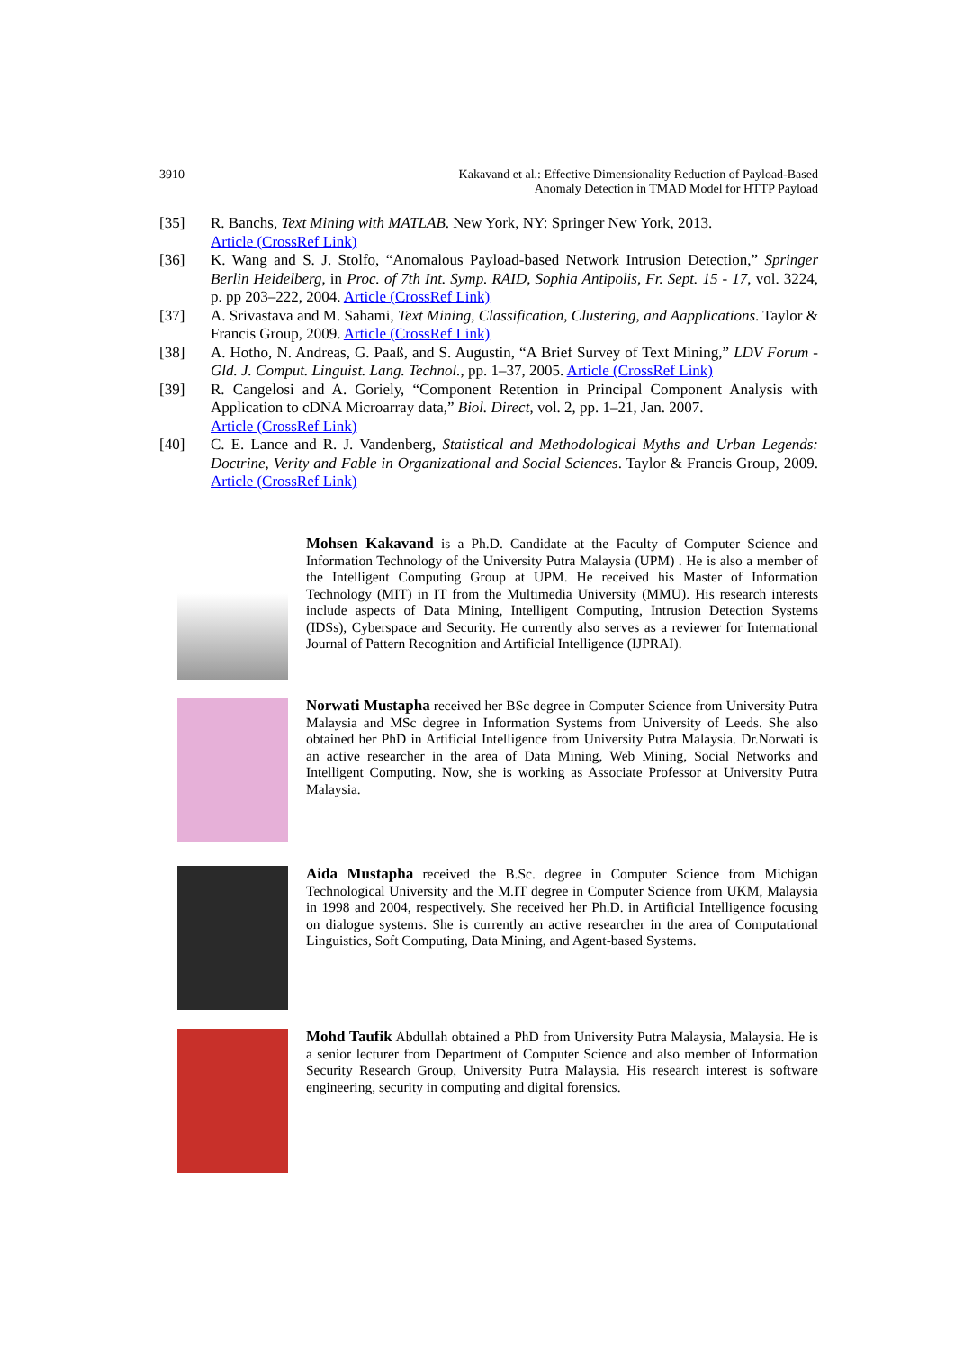3910 Kakavand et al.: Effective Dimensionality Reduction of Payload-Based
Anomaly Detection in TMAD Model for HTTP Payload
[35] R. Banchs, Text Mining with MATLAB. New York, NY: Springer New York, 2013.
Article (CrossRef Link)
[36] K. Wang and S. J. Stolfo, “Anomalous Payload-based Network Intrusion Detection,” Springer Berlin Heidelberg, in Proc. of 7th Int. Symp. RAID, Sophia Antipolis, Fr. Sept. 15 - 17, vol. 3224, p. pp 203–222, 2004. Article (CrossRef Link)
[37] A. Srivastava and M. Sahami, Text Mining, Classification, Clustering, and Aapplications. Taylor & Francis Group, 2009. Article (CrossRef Link)
[38] A. Hotho, N. Andreas, G. Paaß, and S. Augustin, “A Brief Survey of Text Mining,” LDV Forum - Gld. J. Comput. Linguist. Lang. Technol., pp. 1–37, 2005. Article (CrossRef Link)
[39] R. Cangelosi and A. Goriely, “Component Retention in Principal Component Analysis with Application to cDNA Microarray data,” Biol. Direct, vol. 2, pp. 1–21, Jan. 2007.
Article (CrossRef Link)
[40] C. E. Lance and R. J. Vandenberg, Statistical and Methodological Myths and Urban Legends: Doctrine, Verity and Fable in Organizational and Social Sciences. Taylor & Francis Group, 2009. Article (CrossRef Link)
Mohsen Kakavand is a Ph.D. Candidate at the Faculty of Computer Science and Information Technology of the University Putra Malaysia (UPM) . He is also a member of the Intelligent Computing Group at UPM. He received his Master of Information Technology (MIT) in IT from the Multimedia University (MMU). His research interests include aspects of Data Mining, Intelligent Computing, Intrusion Detection Systems (IDSs), Cyberspace and Security. He currently also serves as a reviewer for International Journal of Pattern Recognition and Artificial Intelligence (IJPRAI).
Norwati Mustapha received her BSc degree in Computer Science from University Putra Malaysia and MSc degree in Information Systems from University of Leeds. She also obtained her PhD in Artificial Intelligence from University Putra Malaysia. Dr.Norwati is an active researcher in the area of Data Mining, Web Mining, Social Networks and Intelligent Computing. Now, she is working as Associate Professor at University Putra Malaysia.
Aida Mustapha received the B.Sc. degree in Computer Science from Michigan Technological University and the M.IT degree in Computer Science from UKM, Malaysia in 1998 and 2004, respectively. She received her Ph.D. in Artificial Intelligence focusing on dialogue systems. She is currently an active researcher in the area of Computational Linguistics, Soft Computing, Data Mining, and Agent-based Systems.
Mohd Taufik Abdullah obtained a PhD from University Putra Malaysia, Malaysia. He is a senior lecturer from Department of Computer Science and also member of Information Security Research Group, University Putra Malaysia. His research interest is software engineering, security in computing and digital forensics.